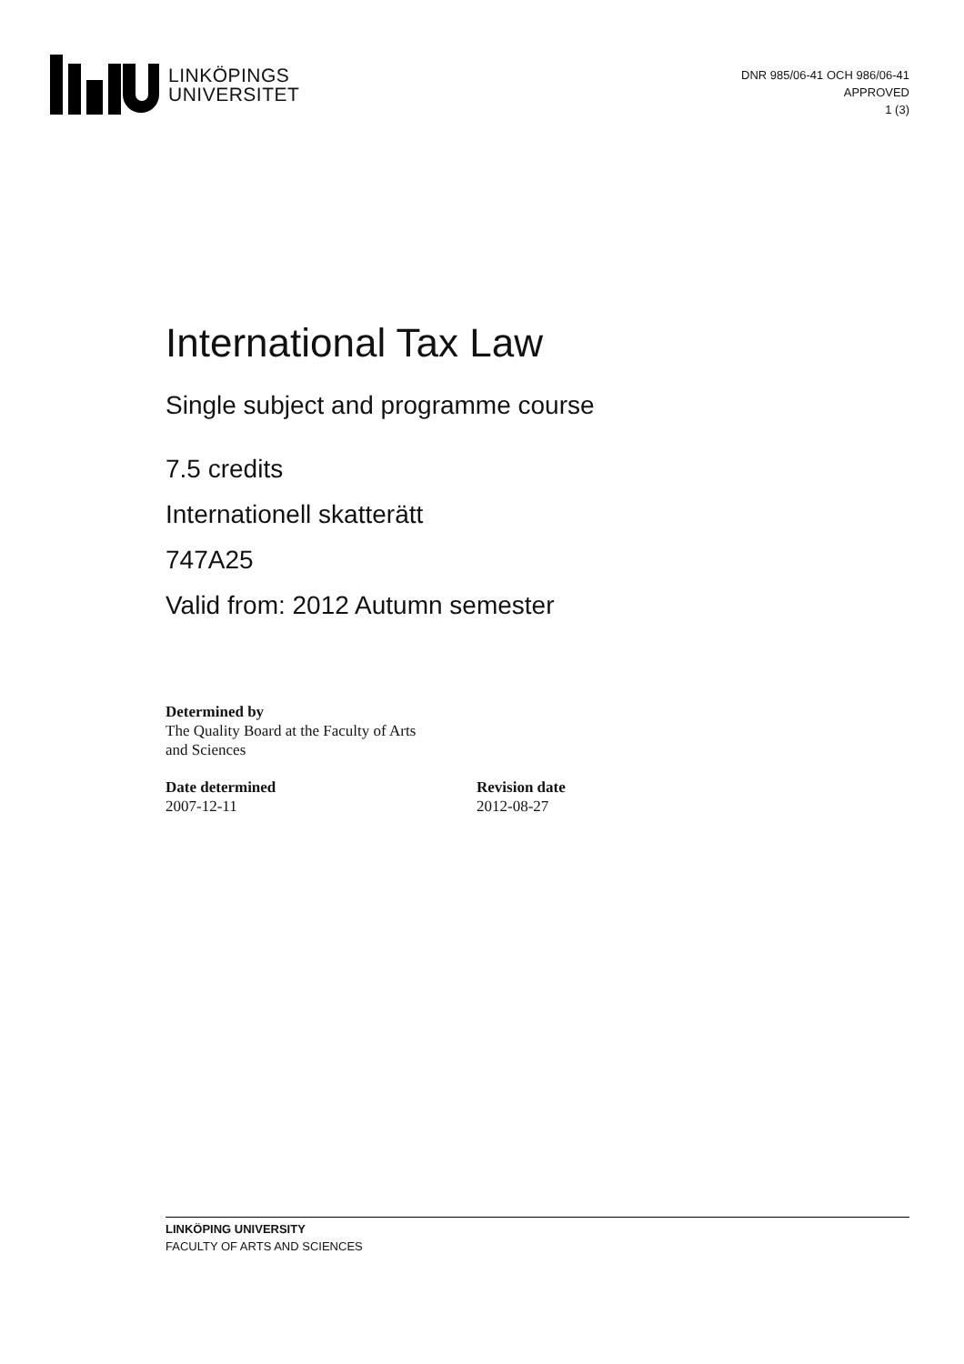LINKÖPINGS
UNIVERSITET
DNR 985/06-41 OCH 986/06-41
APPROVED
1 (3)
International Tax Law
Single subject and programme course
7.5 credits
Internationell skatterätt
747A25
Valid from: 2012 Autumn semester
Determined by
The Quality Board at the Faculty of Arts
and Sciences
Date determined
2007-12-11
Revision date
2012-08-27
LINKÖPING UNIVERSITY
FACULTY OF ARTS AND SCIENCES